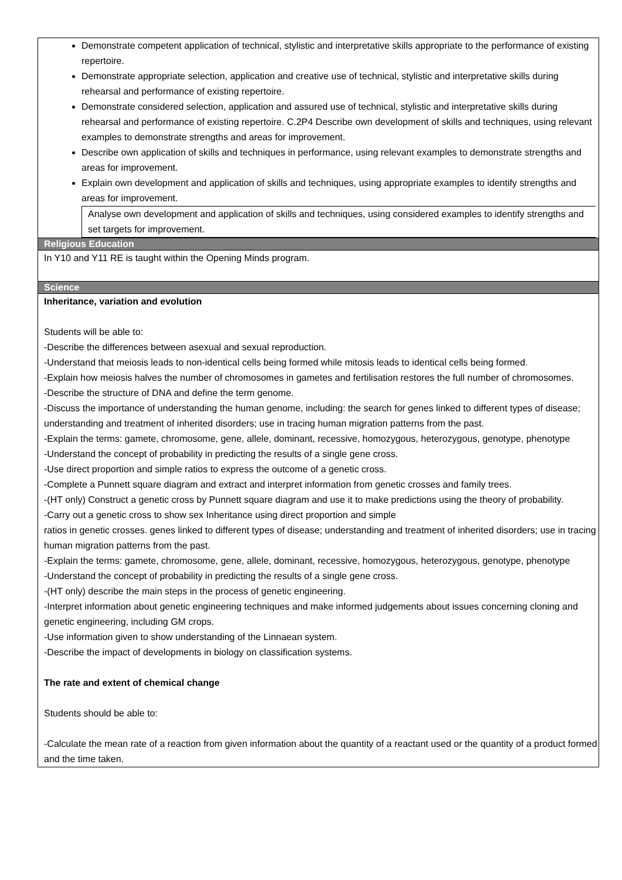| Demonstrate competent application of technical, stylistic and interpretative skills appropriate to the performance of existing repertoire. Demonstrate appropriate selection, application and creative use of technical, stylistic and interpretative skills during rehearsal and performance of existing repertoire. Demonstrate considered selection, application and assured use of technical, stylistic and interpretative skills during rehearsal and performance of existing repertoire. C.2P4 Describe own development of skills and techniques, using relevant examples to demonstrate strengths and areas for improvement. Describe own application of skills and techniques in performance, using relevant examples to demonstrate strengths and areas for improvement. Explain own development and application of skills and techniques, using appropriate examples to identify strengths and areas for improvement. Analyse own development and application of skills and techniques, using considered examples to identify strengths and set targets for improvement. |
| Religious Education |
| In Y10 and Y11 RE is taught within the Opening Minds program. |
| Science |
| Inheritance, variation and evolution Students will be able to: -Describe the differences between asexual and sexual reproduction. -Understand that meiosis leads to non-identical cells being formed while mitosis leads to identical cells being formed. -Explain how meiosis halves the number of chromosomes in gametes and fertilisation restores the full number of chromosomes. -Describe the structure of DNA and define the term genome. -Discuss the importance of understanding the human genome, including: the search for genes linked to different types of disease; understanding and treatment of inherited disorders; use in tracing human migration patterns from the past. -Explain the terms: gamete, chromosome, gene, allele, dominant, recessive, homozygous, heterozygous, genotype, phenotype -Understand the concept of probability in predicting the results of a single gene cross. -Use direct proportion and simple ratios to express the outcome of a genetic cross. -Complete a Punnett square diagram and extract and interpret information from genetic crosses and family trees. -(HT only) Construct a genetic cross by Punnett square diagram and use it to make predictions using the theory of probability. -Carry out a genetic cross to show sex Inheritance using direct proportion and simple ratios in genetic crosses. genes linked to different types of disease; understanding and treatment of inherited disorders; use in tracing human migration patterns from the past. -Explain the terms: gamete, chromosome, gene, allele, dominant, recessive, homozygous, heterozygous, genotype, phenotype -Understand the concept of probability in predicting the results of a single gene cross. -(HT only) describe the main steps in the process of genetic engineering. -Interpret information about genetic engineering techniques and make informed judgements about issues concerning cloning and genetic engineering, including GM crops. -Use information given to show understanding of the Linnaean system. -Describe the impact of developments in biology on classification systems. The rate and extent of chemical change Students should be able to: -Calculate the mean rate of a reaction from given information about the quantity of a reactant used or the quantity of a product formed and the time taken. |